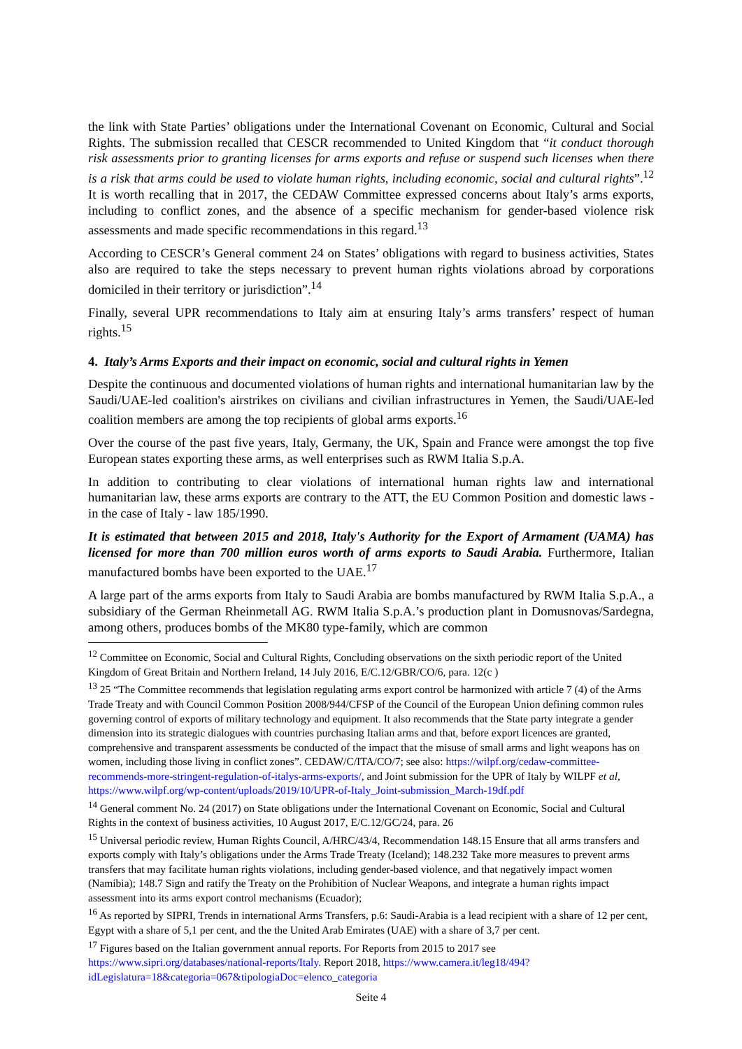the link with State Parties’ obligations under the International Covenant on Economic, Cultural and Social Rights. The submission recalled that CESCR recommended to United Kingdom that “it conduct thorough risk assessments prior to granting licenses for arms exports and refuse or suspend such licenses when there is a risk that arms could be used to violate human rights, including economic, social and cultural rights”.<sup>12</sup> It is worth recalling that in 2017, the CEDAW Committee expressed concerns about Italy’s arms exports, including to conflict zones, and the absence of a specific mechanism for gender-based violence risk assessments and made specific recommendations in this regard.<sup>13</sup>
According to CESCR’s General comment 24 on States’ obligations with regard to business activities, States also are required to take the steps necessary to prevent human rights violations abroad by corporations domiciled in their territory or jurisdiction”.<sup>14</sup>
Finally, several UPR recommendations to Italy aim at ensuring Italy’s arms transfers’ respect of human rights.<sup>15</sup>
4. Italy’s Arms Exports and their impact on economic, social and cultural rights in Yemen
Despite the continuous and documented violations of human rights and international humanitarian law by the Saudi/UAE-led coalition's airstrikes on civilians and civilian infrastructures in Yemen, the Saudi/UAE-led coalition members are among the top recipients of global arms exports.<sup>16</sup>
Over the course of the past five years, Italy, Germany, the UK, Spain and France were amongst the top five European states exporting these arms, as well enterprises such as RWM Italia S.p.A.
In addition to contributing to clear violations of international human rights law and international humanitarian law, these arms exports are contrary to the ATT, the EU Common Position and domestic laws - in the case of Italy - law 185/1990.
It is estimated that between 2015 and 2018, Italy's Authority for the Export of Armament (UAMA) has licensed for more than 700 million euros worth of arms exports to Saudi Arabia. Furthermore, Italian manufactured bombs have been exported to the UAE.<sup>17</sup>
A large part of the arms exports from Italy to Saudi Arabia are bombs manufactured by RWM Italia S.p.A., a subsidiary of the German Rheinmetall AG. RWM Italia S.p.A.’s production plant in Domusnovas/Sardegna, among others, produces bombs of the MK80 type-family, which are common
<sup>12</sup> Committee on Economic, Social and Cultural Rights, Concluding observations on the sixth periodic report of the United Kingdom of Great Britain and Northern Ireland, 14 July 2016, E/C.12/GBR/CO/6, para. 12(c )
<sup>13</sup> 25 “The Committee recommends that legislation regulating arms export control be harmonized with article 7 (4) of the Arms Trade Treaty and with Council Common Position 2008/944/CFSP of the Council of the European Union defining common rules governing control of exports of military technology and equipment. It also recommends that the State party integrate a gender dimension into its strategic dialogues with countries purchasing Italian arms and that, before export licences are granted, comprehensive and transparent assessments be conducted of the impact that the misuse of small arms and light weapons has on women, including those living in conflict zones”. CEDAW/C/ITA/CO/7; see also: https://wilpf.org/cedaw-committee-recommends-more-stringent-regulation-of-italys-arms-exports/, and Joint submission for the UPR of Italy by WILPF et al, https://www.wilpf.org/wp-content/uploads/2019/10/UPR-of-Italy_Joint-submission_March-19df.pdf
<sup>14</sup> General comment No. 24 (2017) on State obligations under the International Covenant on Economic, Social and Cultural Rights in the context of business activities, 10 August 2017, E/C.12/GC/24, para. 26
<sup>15</sup> Universal periodic review, Human Rights Council, A/HRC/43/4, Recommendation 148.15 Ensure that all arms transfers and exports comply with Italy’s obligations under the Arms Trade Treaty (Iceland); 148.232 Take more measures to prevent arms transfers that may facilitate human rights violations, including gender-based violence, and that negatively impact women (Namibia); 148.7 Sign and ratify the Treaty on the Prohibition of Nuclear Weapons, and integrate a human rights impact assessment into its arms export control mechanisms (Ecuador);
<sup>16</sup> As reported by SIPRI, Trends in international Arms Transfers, p.6: Saudi-Arabia is a lead recipient with a share of 12 per cent, Egypt with a share of 5,1 per cent, and the the United Arab Emirates (UAE) with a share of 3,7 per cent.
<sup>17</sup> Figures based on the Italian government annual reports. For Reports from 2015 to 2017 see https://www.sipri.org/databases/national-reports/Italy. Report 2018, https://www.camera.it/leg18/494?idLegislatura=18&categoria=067&tipologiaDoc=elenco_categoria
Seite 4